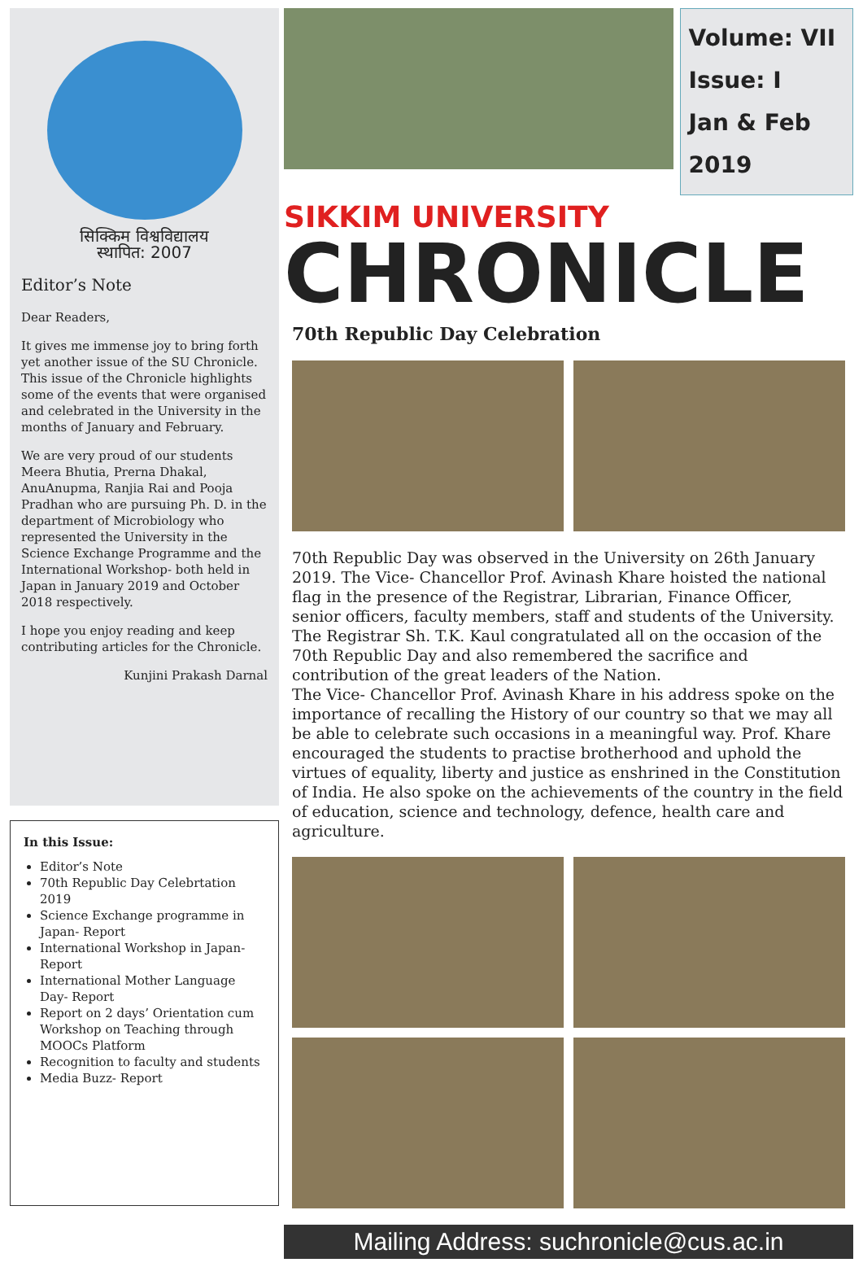सिक्किम विश्वविद्यालय
स्थापित: 2007
Editor’s Note
Dear Readers,
It gives me immense joy to bring forth yet another issue of the SU Chronicle. This issue of the Chronicle highlights some of the events that were organised and celebrated in the University in the months of January and February.
We are very proud of our students Meera Bhutia, Prerna Dhakal, AnuAnupma, Ranjia Rai and Pooja Pradhan who are pursuing Ph. D. in the department of Microbiology who represented the University in the Science Exchange Programme and the International Workshop- both held in Japan in January 2019 and October 2018 respectively.
I hope you enjoy reading and keep contributing articles for the Chronicle.
Kunjini Prakash Darnal
In this Issue:
Editor’s Note
70th Republic Day Celebrtation 2019
Science Exchange programme in Japan- Report
International Workshop in Japan- Report
International Mother Language Day- Report
Report on 2 days’ Orientation cum Workshop on Teaching through MOOCs Platform
Recognition to faculty and students
Media Buzz- Report
Volume: VII
Issue: I
Jan & Feb 2019
SIKKIM UNIVERSITY
CHRONICLE
70th Republic Day Celebration
70th Republic Day was observed in the University on 26th January 2019. The Vice- Chancellor Prof. Avinash Khare hoisted the national flag in the presence of the Registrar, Librarian, Finance Officer, senior officers, faculty members, staff and students of the University.
The Registrar Sh. T.K. Kaul congratulated all on the occasion of the 70th Republic Day and also remembered the sacrifice and contribution of the great leaders of the Nation.
The Vice- Chancellor Prof. Avinash Khare in his address spoke on the importance of recalling the History of our country so that we may all be able to celebrate such occasions in a meaningful way. Prof. Khare encouraged the students to practise brotherhood and uphold the virtues of equality, liberty and justice as enshrined in the Constitution of India. He also spoke on the achievements of the country in the field of education, science and technology, defence, health care and agriculture.
Mailing Address: suchronicle@cus.ac.in